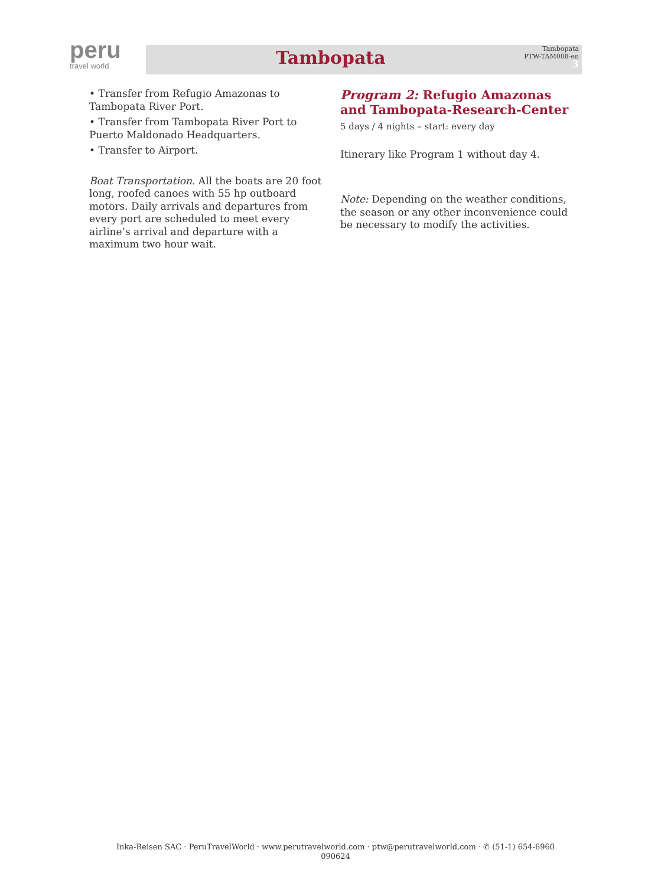peru
travel world
Tambopata
Tambopata
PTW-TAM008-en
3
• Transfer from Refugio Amazonas to Tambopata River Port.
• Transfer from Tambopata River Port to Puerto Maldonado Headquarters.
• Transfer to Airport.
Boat Transportation. All the boats are 20 foot long, roofed canoes with 55 hp outboard motors. Daily arrivals and departures from every port are scheduled to meet every airline’s arrival and departure with a maximum two hour wait.
Program 2: Refugio Amazonas and Tambopata-Research-Center
5 days / 4 nights – start: every day
Itinerary like Program 1 without day 4.
Note: Depending on the weather conditions, the season or any other inconvenience could be necessary to modify the activities.
Inka-Reisen SAC · PeruTravelWorld · www.perutravelworld.com · ptw@perutravelworld.com · ✆ (51-1) 654-6960
090624